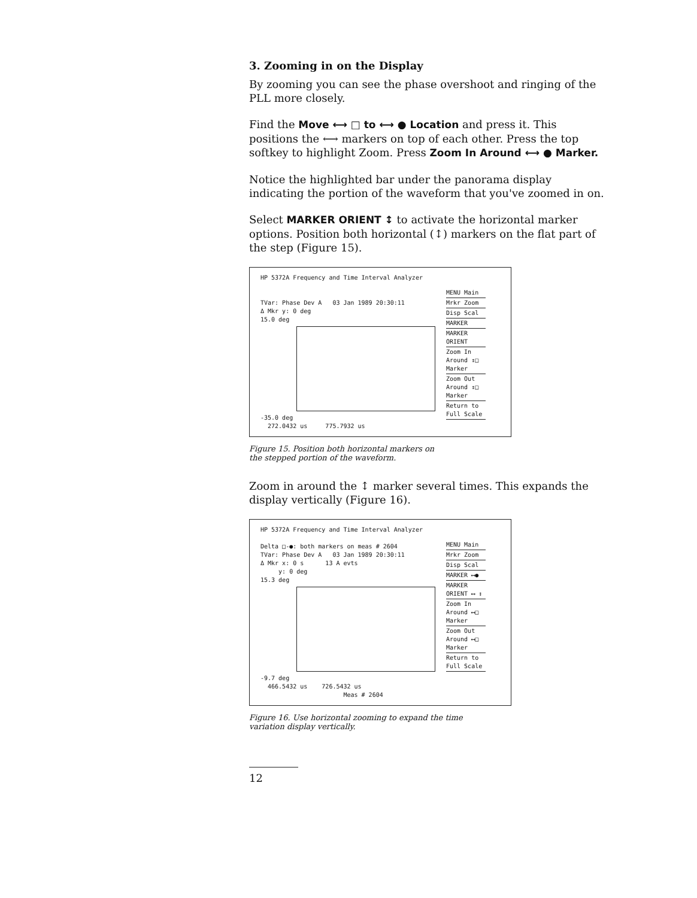3. Zooming in on the Display
By zooming you can see the phase overshoot and ringing of the PLL more closely.
Find the Move ⟷ □ to ⟷ ● Location and press it. This positions the ⟷ markers on top of each other. Press the top softkey to highlight Zoom. Press Zoom In Around ⟷ ● Marker.
Notice the highlighted bar under the panorama display indicating the portion of the waveform that you've zoomed in on.
Select MARKER ORIENT ↕ to activate the horizontal marker options. Position both horizontal (↕) markers on the flat part of the step (Figure 15).
HP 5372A Frequency and Time Interval Analyzer
TVar: Phase Dev A 03 Jan 1989 20:30:11
Δ Mkr y: 0 deg
15.0 deg
-35.0 deg
272.0432 us 775.7932 us
MENU Main
Mrkr Zoom
Disp Scal
MARKER
MARKER ORIENT
Zoom In Around ↕□ Marker
Zoom Out Around ↕□ Marker
Return to Full Scale
Figure 15. Position both horizontal markers on
the stepped portion of the waveform.
Zoom in around the ↕ marker several times. This expands the display vertically (Figure 16).
HP 5372A Frequency and Time Interval Analyzer
Delta □-●: both markers on meas # 2604
TVar: Phase Dev A 03 Jan 1989 20:30:11
Δ Mkr x: 0 s 13 A evts
y: 0 deg
15.3 deg
-9.7 deg
466.5432 us 726.5432 us
Meas # 2604
MENU Main
Mrkr Zoom
Disp Scal
MARKER ⟷●
MARKER ORIENT ⟷ ↕
Zoom In Around ⟷□ Marker
Zoom Out Around ⟷□ Marker
Return to Full Scale
Figure 16. Use horizontal zooming to expand the time
variation display vertically.
12